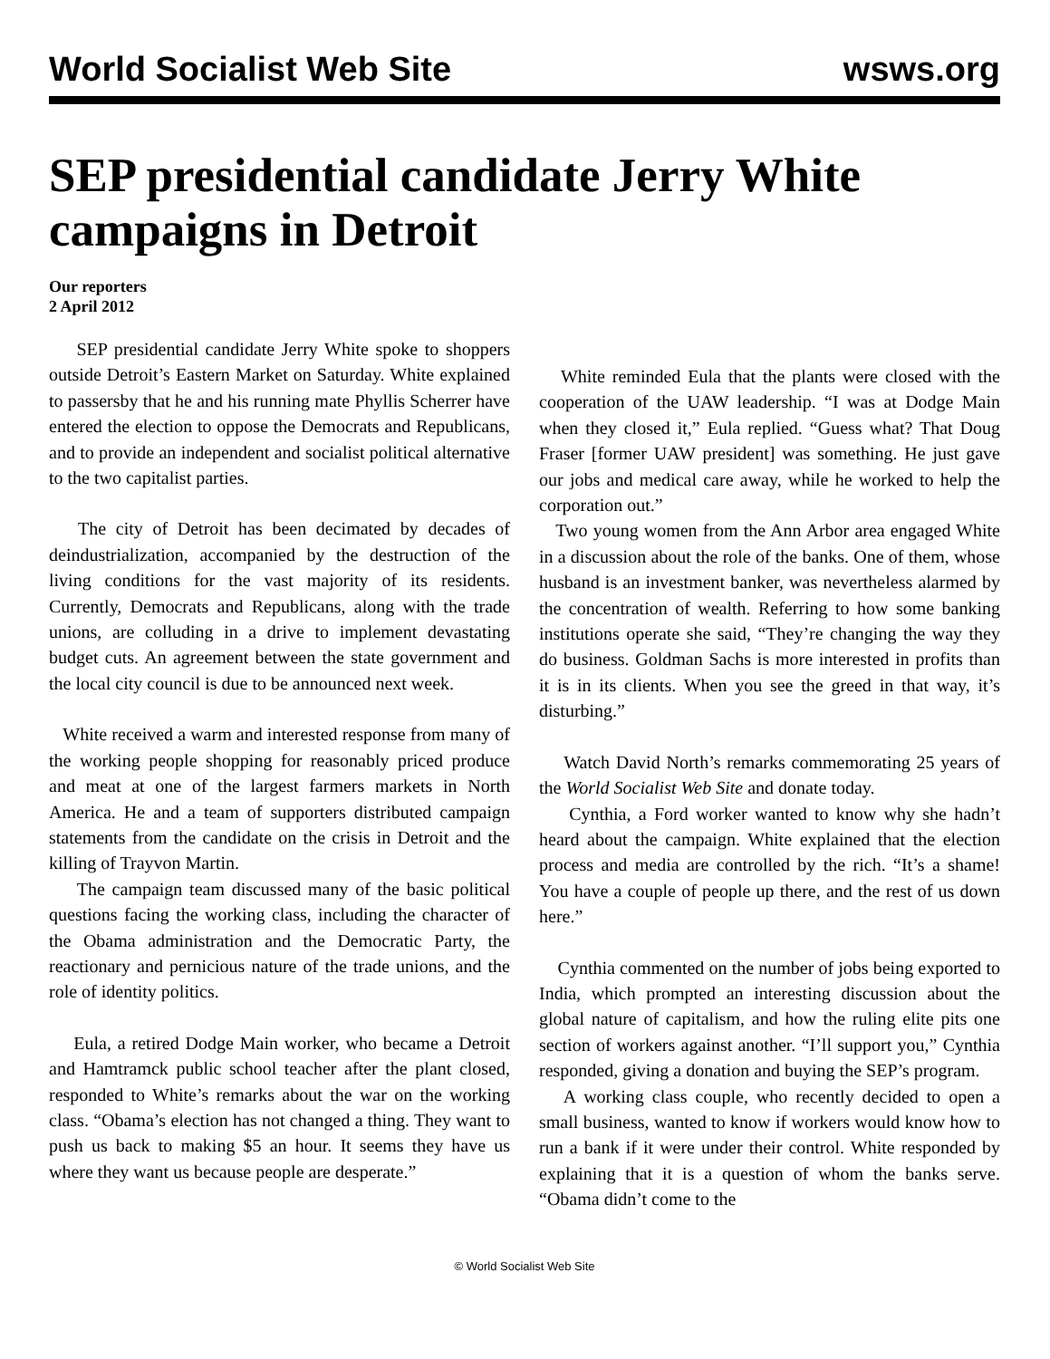World Socialist Web Site wsws.org
SEP presidential candidate Jerry White campaigns in Detroit
Our reporters
2 April 2012
SEP presidential candidate Jerry White spoke to shoppers outside Detroit’s Eastern Market on Saturday. White explained to passersby that he and his running mate Phyllis Scherrer have entered the election to oppose the Democrats and Republicans, and to provide an independent and socialist political alternative to the two capitalist parties.
The city of Detroit has been decimated by decades of deindustrialization, accompanied by the destruction of the living conditions for the vast majority of its residents. Currently, Democrats and Republicans, along with the trade unions, are colluding in a drive to implement devastating budget cuts. An agreement between the state government and the local city council is due to be announced next week.
White received a warm and interested response from many of the working people shopping for reasonably priced produce and meat at one of the largest farmers markets in North America. He and a team of supporters distributed campaign statements from the candidate on the crisis in Detroit and the killing of Trayvon Martin.
The campaign team discussed many of the basic political questions facing the working class, including the character of the Obama administration and the Democratic Party, the reactionary and pernicious nature of the trade unions, and the role of identity politics.
Eula, a retired Dodge Main worker, who became a Detroit and Hamtramck public school teacher after the plant closed, responded to White’s remarks about the war on the working class. “Obama’s election has not changed a thing. They want to push us back to making $5 an hour. It seems they have us where they want us because people are desperate.”
White reminded Eula that the plants were closed with the cooperation of the UAW leadership. “I was at Dodge Main when they closed it,” Eula replied. “Guess what? That Doug Fraser [former UAW president] was something. He just gave our jobs and medical care away, while he worked to help the corporation out.”
Two young women from the Ann Arbor area engaged White in a discussion about the role of the banks. One of them, whose husband is an investment banker, was nevertheless alarmed by the concentration of wealth. Referring to how some banking institutions operate she said, “They’re changing the way they do business. Goldman Sachs is more interested in profits than it is in its clients. When you see the greed in that way, it’s disturbing.”
Watch David North’s remarks commemorating 25 years of the World Socialist Web Site and donate today.
Cynthia, a Ford worker wanted to know why she hadn’t heard about the campaign. White explained that the election process and media are controlled by the rich. “It’s a shame! You have a couple of people up there, and the rest of us down here.”
Cynthia commented on the number of jobs being exported to India, which prompted an interesting discussion about the global nature of capitalism, and how the ruling elite pits one section of workers against another. “I’ll support you,” Cynthia responded, giving a donation and buying the SEP’s program.
A working class couple, who recently decided to open a small business, wanted to know if workers would know how to run a bank if it were under their control. White responded by explaining that it is a question of whom the banks serve. “Obama didn’t come to the
© World Socialist Web Site